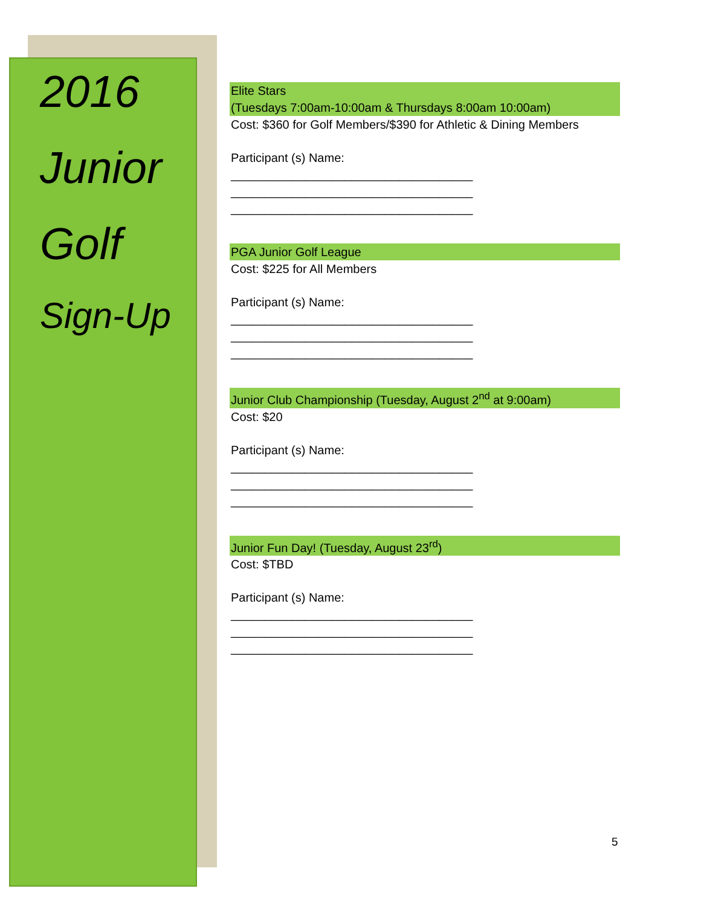2016
Junior
Golf
Sign-Up
Elite Stars
(Tuesdays 7:00am-10:00am & Thursdays 8:00am 10:00am)
Cost: $360 for Golf Members/$390 for Athletic & Dining Members
Participant (s) Name:
____________________________________
____________________________________
____________________________________
PGA Junior Golf League
Cost: $225 for All Members
Participant (s) Name:
____________________________________
____________________________________
____________________________________
Junior Club Championship (Tuesday, August 2<sup>nd</sup> at 9:00am)
Cost: $20
Participant (s) Name:
____________________________________
____________________________________
____________________________________
Junior Fun Day! (Tuesday, August 23<sup>rd</sup>)
Cost: $TBD
Participant (s) Name:
____________________________________
____________________________________
____________________________________
5